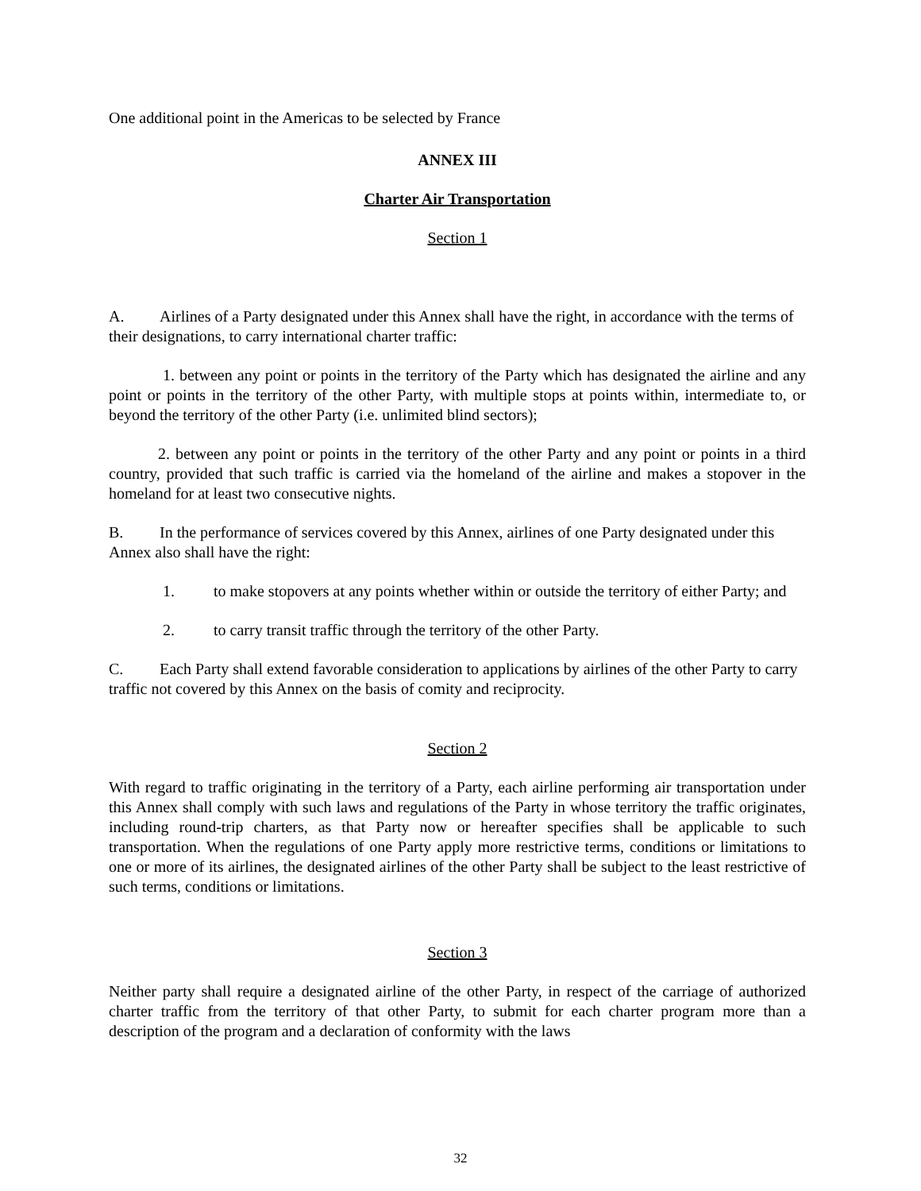One additional point in the Americas to be selected by France
ANNEX III
Charter Air Transportation
Section 1
A. Airlines of a Party designated under this Annex shall have the right, in accordance with the terms of their designations, to carry international charter traffic:
1. between any point or points in the territory of the Party which has designated the airline and any point or points in the territory of the other Party, with multiple stops at points within, intermediate to, or beyond the territory of the other Party (i.e. unlimited blind sectors);
2. between any point or points in the territory of the other Party and any point or points in a third country, provided that such traffic is carried via the homeland of the airline and makes a stopover in the homeland for at least two consecutive nights.
B. In the performance of services covered by this Annex, airlines of one Party designated under this Annex also shall have the right:
1. to make stopovers at any points whether within or outside the territory of either Party; and
2. to carry transit traffic through the territory of the other Party.
C. Each Party shall extend favorable consideration to applications by airlines of the other Party to carry traffic not covered by this Annex on the basis of comity and reciprocity.
Section 2
With regard to traffic originating in the territory of a Party, each airline performing air transportation under this Annex shall comply with such laws and regulations of the Party in whose territory the traffic originates, including round-trip charters, as that Party now or hereafter specifies shall be applicable to such transportation. When the regulations of one Party apply more restrictive terms, conditions or limitations to one or more of its airlines, the designated airlines of the other Party shall be subject to the least restrictive of such terms, conditions or limitations.
Section 3
Neither party shall require a designated airline of the other Party, in respect of the carriage of authorized charter traffic from the territory of that other Party, to submit for each charter program more than a description of the program and a declaration of conformity with the laws
32